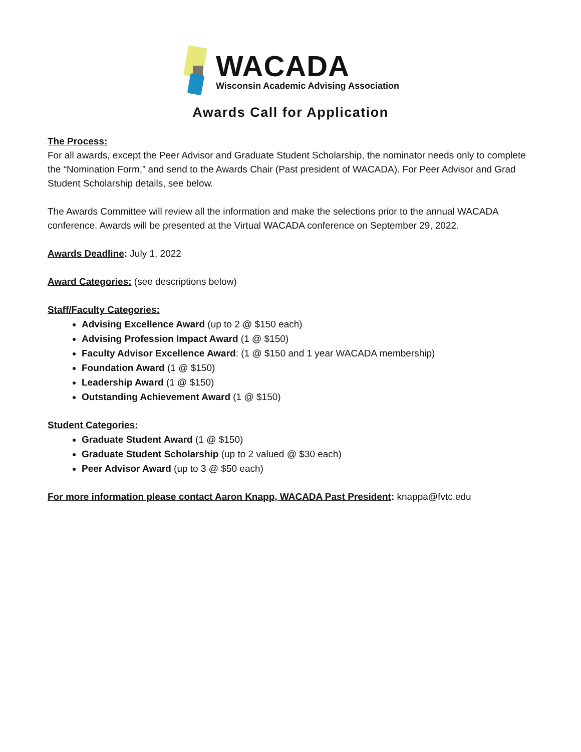WACADA
Wisconsin Academic Advising Association
Awards Call for Application
The Process:
For all awards, except the Peer Advisor and Graduate Student Scholarship, the nominator needs only to complete the “Nomination Form,” and send to the Awards Chair (Past president of WACADA). For Peer Advisor and Grad Student Scholarship details, see below.
The Awards Committee will review all the information and make the selections prior to the annual WACADA conference. Awards will be presented at the Virtual WACADA conference on September 29, 2022.
Awards Deadline: July 1, 2022
Award Categories: (see descriptions below)
Staff/Faculty Categories:
Advising Excellence Award (up to 2 @ $150 each)
Advising Profession Impact Award (1 @ $150)
Faculty Advisor Excellence Award: (1 @ $150 and 1 year WACADA membership)
Foundation Award (1 @ $150)
Leadership Award (1 @ $150)
Outstanding Achievement Award (1 @ $150)
Student Categories:
Graduate Student Award (1 @ $150)
Graduate Student Scholarship (up to 2 valued @ $30 each)
Peer Advisor Award (up to 3 @ $50 each)
For more information please contact Aaron Knapp, WACADA Past President: knappa@fvtc.edu